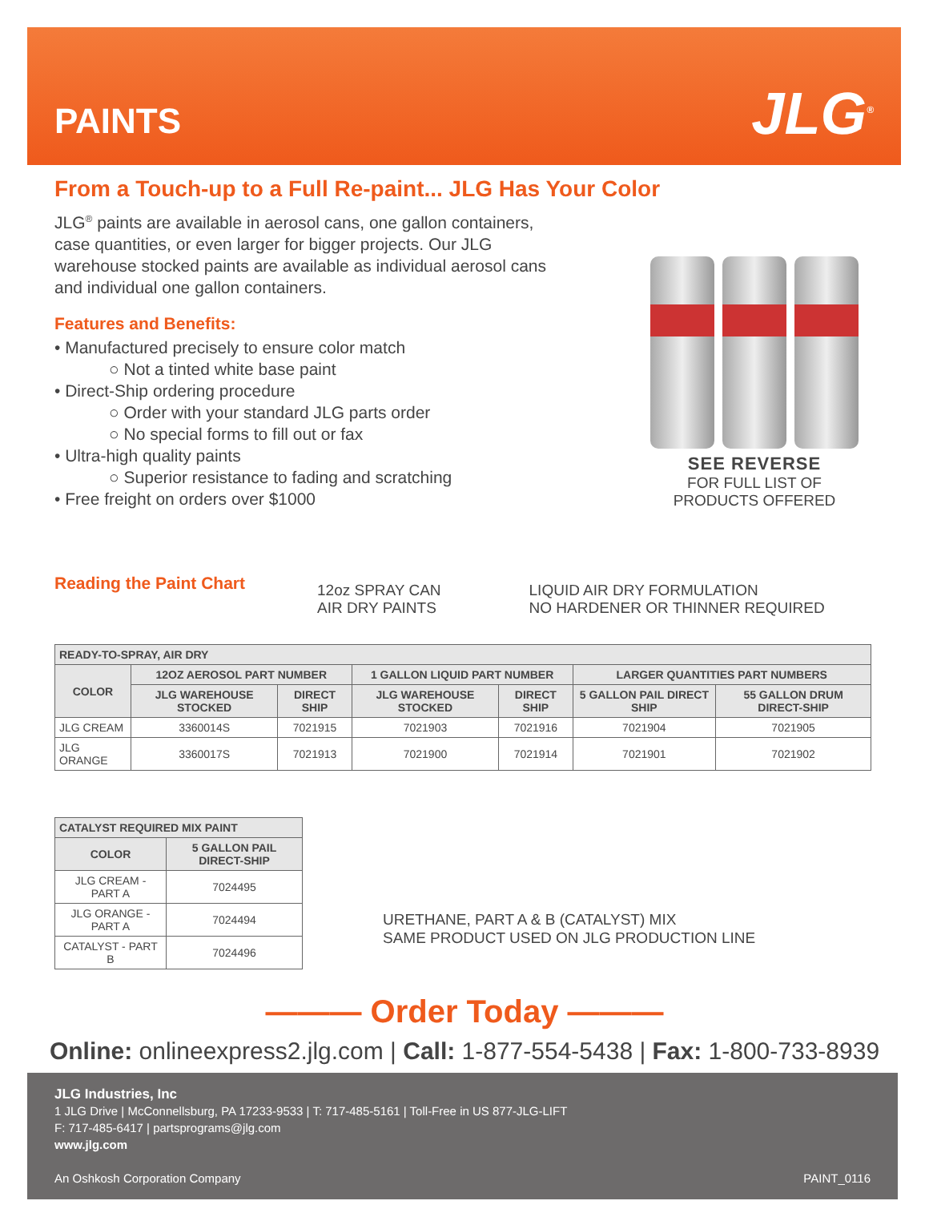PAINTS
JLG<sup>®</sup>
From a Touch-up to a Full Re-paint... JLG Has Your Color
JLG<sup>®</sup> paints are available in aerosol cans, one gallon containers,
case quantities, or even larger for bigger projects. Our JLG
warehouse stocked paints are available as individual aerosol cans
and individual one gallon containers.
Features and Benefits:
• Manufactured precisely to ensure color match
○ Not a tinted white base paint
• Direct-Ship ordering procedure
○ Order with your standard JLG parts order
○ No special forms to fill out or fax
• Ultra-high quality paints
○ Superior resistance to fading and scratching
• Free freight on orders over $1000
SEE REVERSE
FOR FULL LIST OF
PRODUCTS OFFERED
Reading the Paint Chart
12oz SPRAY CAN
AIR DRY PAINTS
LIQUID AIR DRY FORMULATION
NO HARDENER OR THINNER REQUIRED
| READY-TO-SPRAY, AIR DRY | | | | | | |
| --- | --- | --- | --- | --- | --- | --- |
| COLOR | 12OZ AEROSOL PART NUMBER | | 1 GALLON LIQUID PART NUMBER | | LARGER QUANTITIES PART NUMBERS | |
| | JLG WAREHOUSE STOCKED | DIRECT SHIP | JLG WAREHOUSE STOCKED | DIRECT SHIP | 5 GALLON PAIL DIRECT SHIP | 55 GALLON DRUM DIRECT-SHIP |
| JLG CREAM | 3360014S | 7021915 | 7021903 | 7021916 | 7021904 | 7021905 |
| JLG ORANGE | 3360017S | 7021913 | 7021900 | 7021914 | 7021901 | 7021902 |
| CATALYST REQUIRED MIX PAINT | |
| --- | --- |
| COLOR | 5 GALLON PAIL DIRECT-SHIP |
| JLG CREAM - PART A | 7024495 |
| JLG ORANGE - PART A | 7024494 |
| CATALYST - PART B | 7024496 |
URETHANE, PART A & B (CATALYST) MIX
SAME PRODUCT USED ON JLG PRODUCTION LINE
——— Order Today ———
Online: onlineexpress2.jlg.com | Call: 1-877-554-5438 | Fax: 1-800-733-8939
JLG Industries, Inc
1 JLG Drive | McConnellsburg, PA 17233-9533 | T: 717-485-5161 | Toll-Free in US 877-JLG-LIFT
F: 717-485-6417 | partsprograms@jlg.com
www.jlg.com
An Oshkosh Corporation Company PAINT_0116